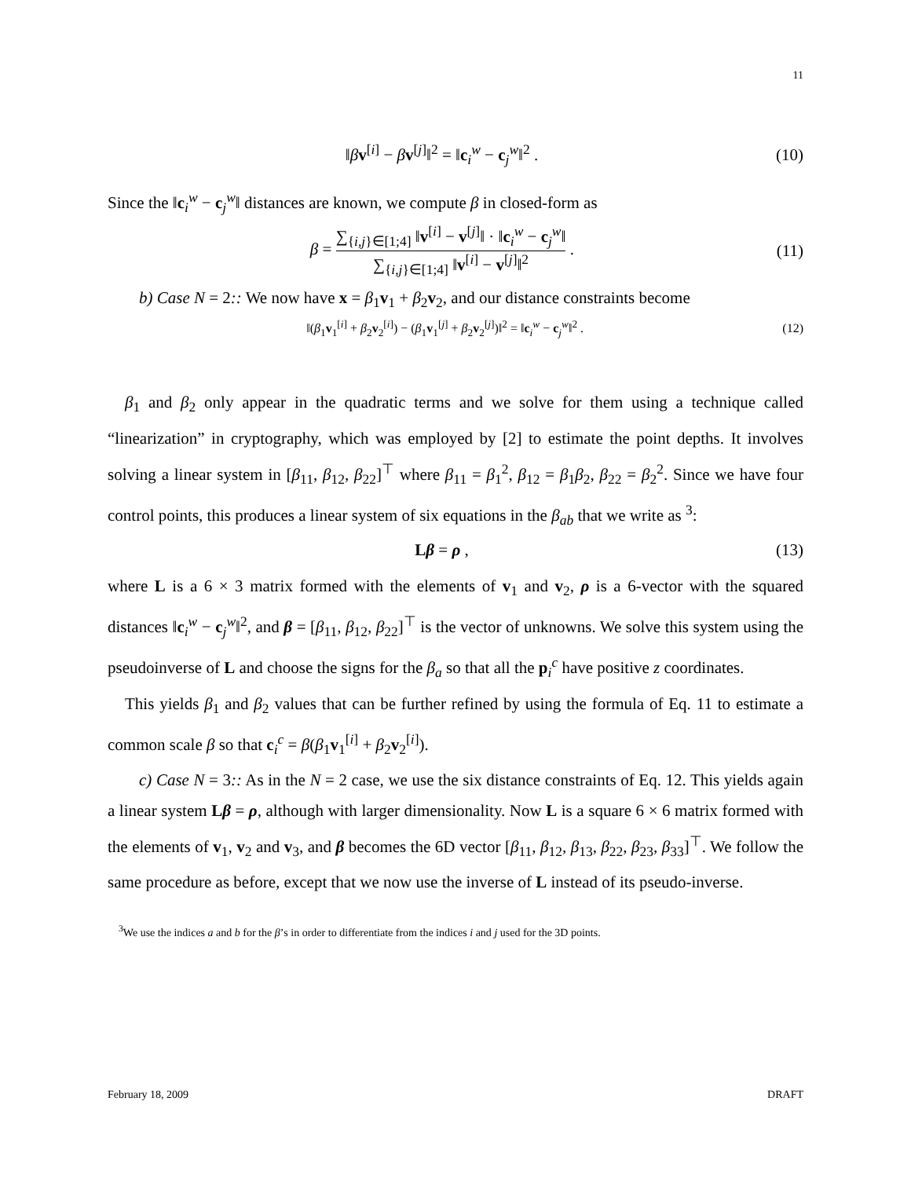11
‖βv<sup>[i]</sup> − βv<sup>[j]</sup>‖<sup>2</sup> = ‖c<sub>i</sub><sup>w</sup> − c<sub>j</sub><sup>w</sup>‖<sup>2</sup> . (10)
Since the ‖c<sub>i</sub><sup>w</sup> − c<sub>j</sub><sup>w</sup>‖ distances are known, we compute β in closed-form as
β = ∑<sub>{i,j}∈[1;4]</sub> ‖v<sup>[i]</sup> − v<sup>[j]</sup>‖ · ‖c<sub>i</sub><sup>w</sup> − c<sub>j</sub><sup>w</sup>‖ ∑<sub>{i,j}∈[1;4]</sub> ‖v<sup>[i]</sup> − v<sup>[j]</sup>‖<sup>2</sup> . (11)
b) Case N = 2:: We now have x = β<sub>1</sub>v<sub>1</sub> + β<sub>2</sub>v<sub>2</sub>, and our distance constraints become
‖(β<sub>1</sub>v<sub>1</sub><sup>[i]</sup> + β<sub>2</sub>v<sub>2</sub><sup>[i]</sup>) − (β<sub>1</sub>v<sub>1</sub><sup>[j]</sup> + β<sub>2</sub>v<sub>2</sub><sup>[j]</sup>)‖<sup>2</sup> = ‖c<sub>i</sub><sup>w</sup> − c<sub>j</sub><sup>w</sup>‖<sup>2</sup> . (12)
β<sub>1</sub> and β<sub>2</sub> only appear in the quadratic terms and we solve for them using a technique called “linearization” in cryptography, which was employed by [2] to estimate the point depths. It involves solving a linear system in [β<sub>11</sub>, β<sub>12</sub>, β<sub>22</sub>]<sup>⊤</sup> where β<sub>11</sub> = β<sub>1</sub><sup>2</sup>, β<sub>12</sub> = β<sub>1</sub>β<sub>2</sub>, β<sub>22</sub> = β<sub>2</sub><sup>2</sup>. Since we have four control points, this produces a linear system of six equations in the β<sub>ab</sub> that we write as <sup>3</sup>:
Lβ = ρ , (13)
where L is a 6 × 3 matrix formed with the elements of v<sub>1</sub> and v<sub>2</sub>, ρ is a 6-vector with the squared distances ‖c<sub>i</sub><sup>w</sup> − c<sub>j</sub><sup>w</sup>‖<sup>2</sup>, and β = [β<sub>11</sub>, β<sub>12</sub>, β<sub>22</sub>]<sup>⊤</sup> is the vector of unknowns. We solve this system using the pseudoinverse of L and choose the signs for the β<sub>a</sub> so that all the p<sub>i</sub><sup>c</sup> have positive z coordinates.
This yields β<sub>1</sub> and β<sub>2</sub> values that can be further refined by using the formula of Eq. 11 to estimate a common scale β so that c<sub>i</sub><sup>c</sup> = β(β<sub>1</sub>v<sub>1</sub><sup>[i]</sup> + β<sub>2</sub>v<sub>2</sub><sup>[i]</sup>).
c) Case N = 3:: As in the N = 2 case, we use the six distance constraints of Eq. 12. This yields again a linear system Lβ = ρ, although with larger dimensionality. Now L is a square 6 × 6 matrix formed with the elements of v<sub>1</sub>, v<sub>2</sub> and v<sub>3</sub>, and β becomes the 6D vector [β<sub>11</sub>, β<sub>12</sub>, β<sub>13</sub>, β<sub>22</sub>, β<sub>23</sub>, β<sub>33</sub>]<sup>⊤</sup>. We follow the same procedure as before, except that we now use the inverse of L instead of its pseudo-inverse.
<sup>3</sup> We use the indices a and b for the β’s in order to differentiate from the indices i and j used for the 3D points.
February 18, 2009 DRAFT